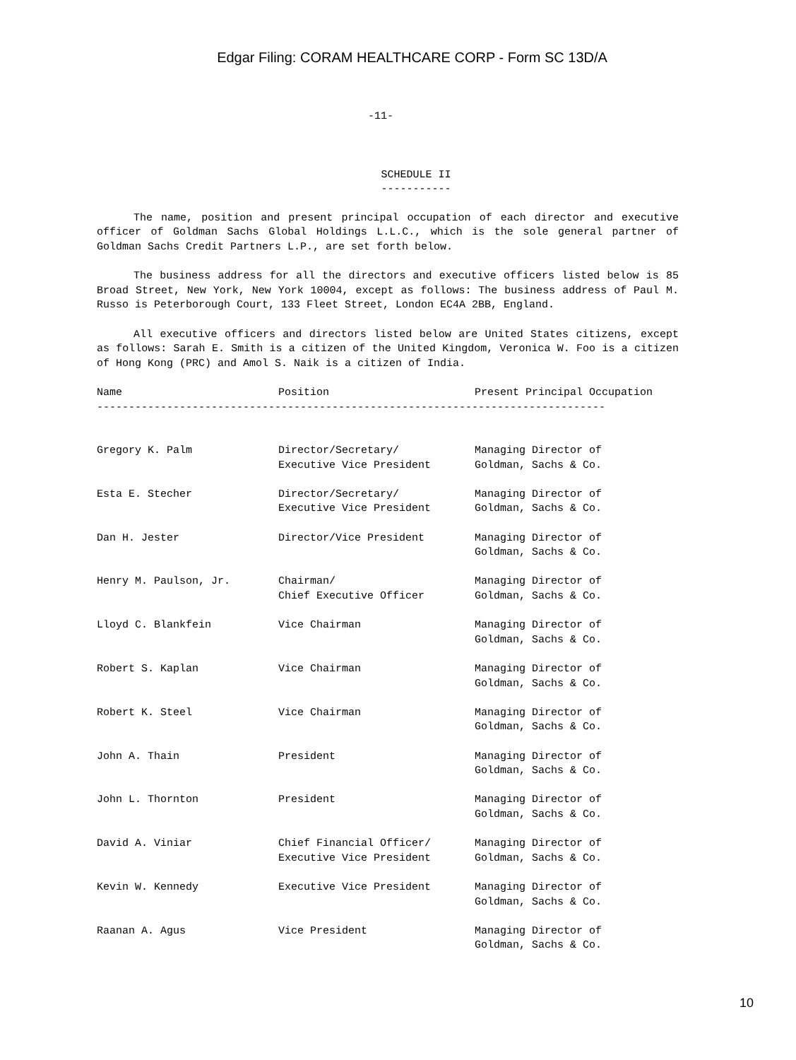Edgar Filing: CORAM HEALTHCARE CORP - Form SC 13D/A
-11-
SCHEDULE II
-----------
The name, position and present principal occupation of each director and executive officer of Goldman Sachs Global Holdings L.L.C., which is the sole general partner of Goldman Sachs Credit Partners L.P., are set forth below.
The business address for all the directors and executive officers listed below is 85 Broad Street, New York, New York 10004, except as follows: The business address of Paul M. Russo is Peterborough Court, 133 Fleet Street, London EC4A 2BB, England.
All executive officers and directors listed below are United States citizens, except as follows: Sarah E. Smith is a citizen of the United Kingdom, Veronica W. Foo is a citizen of Hong Kong (PRC) and Amol S. Naik is a citizen of India.
| Name | Position | Present Principal Occupation |
| --- | --- | --- |
| -------------------------------------------------------------------------------- | | |
| Gregory K. Palm | Director/Secretary/ Executive Vice President | Managing Director of Goldman, Sachs & Co. |
| Esta E. Stecher | Director/Secretary/ Executive Vice President | Managing Director of Goldman, Sachs & Co. |
| Dan H. Jester | Director/Vice President | Managing Director of Goldman, Sachs & Co. |
| Henry M. Paulson, Jr. | Chairman/ Chief Executive Officer | Managing Director of Goldman, Sachs & Co. |
| Lloyd C. Blankfein | Vice Chairman | Managing Director of Goldman, Sachs & Co. |
| Robert S. Kaplan | Vice Chairman | Managing Director of Goldman, Sachs & Co. |
| Robert K. Steel | Vice Chairman | Managing Director of Goldman, Sachs & Co. |
| John A. Thain | President | Managing Director of Goldman, Sachs & Co. |
| John L. Thornton | President | Managing Director of Goldman, Sachs & Co. |
| David A. Viniar | Chief Financial Officer/ Executive Vice President | Managing Director of Goldman, Sachs & Co. |
| Kevin W. Kennedy | Executive Vice President | Managing Director of Goldman, Sachs & Co. |
| Raanan A. Agus | Vice President | Managing Director of Goldman, Sachs & Co. |
10